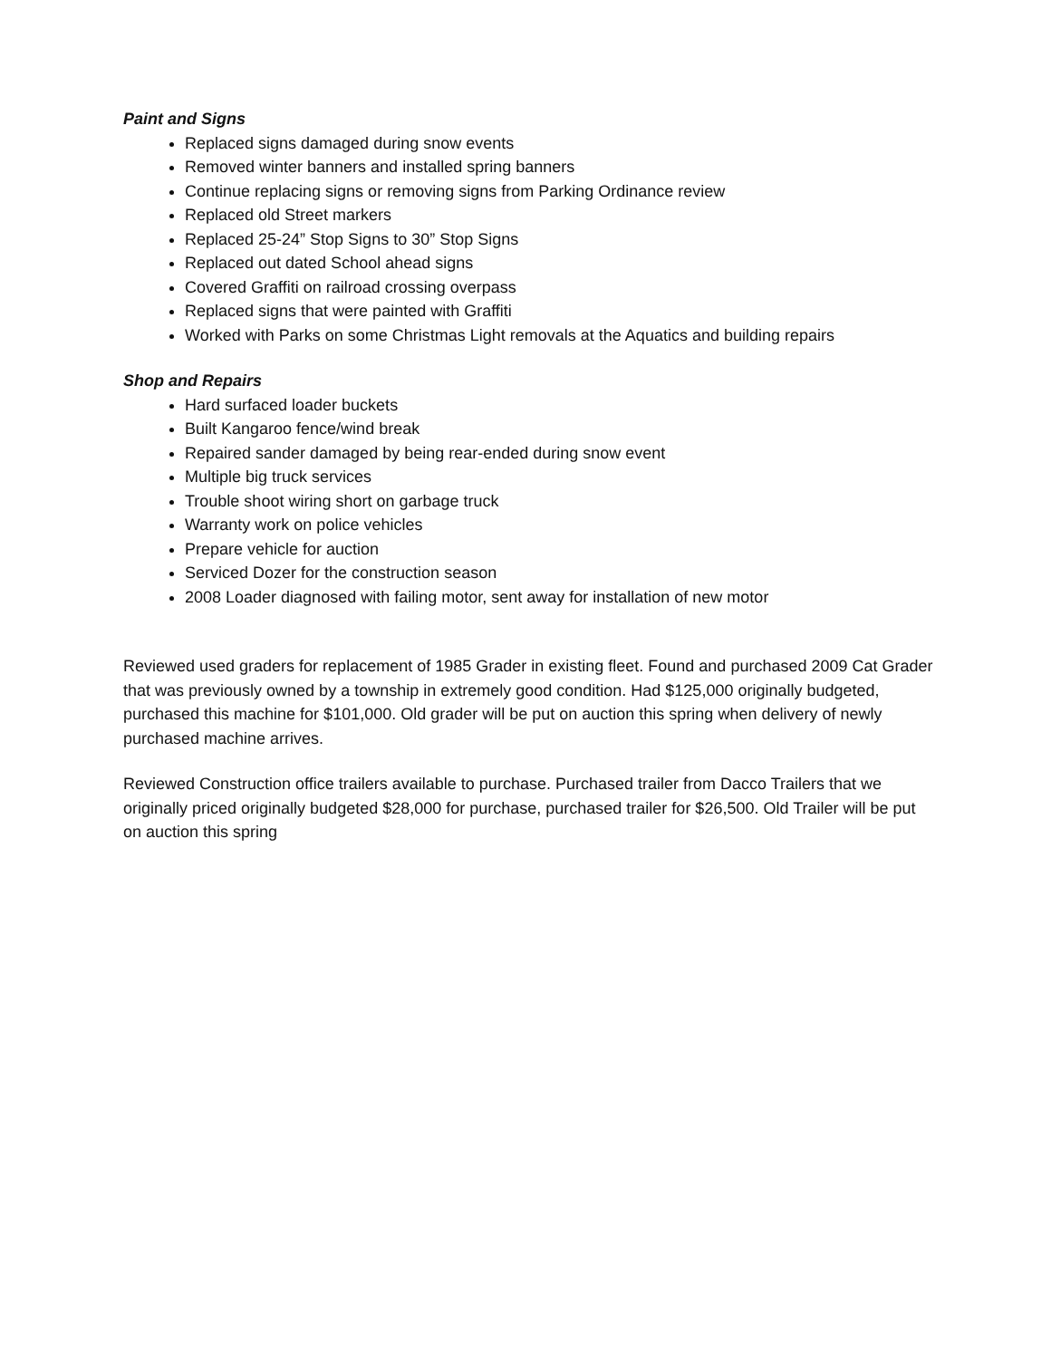Paint and Signs
Replaced signs damaged during snow events
Removed winter banners and installed spring banners
Continue replacing signs or removing signs from Parking Ordinance review
Replaced old Street markers
Replaced 25-24” Stop Signs to 30” Stop Signs
Replaced out dated School ahead signs
Covered Graffiti on railroad crossing overpass
Replaced signs that were painted with Graffiti
Worked with Parks on some Christmas Light removals at the Aquatics and building repairs
Shop and Repairs
Hard surfaced loader buckets
Built Kangaroo fence/wind break
Repaired sander damaged by being rear-ended during snow event
Multiple big truck services
Trouble shoot wiring short on garbage truck
Warranty work on police vehicles
Prepare vehicle for auction
Serviced Dozer for the construction season
2008 Loader diagnosed with failing motor, sent away for installation of new motor
Reviewed used graders for replacement of 1985 Grader in existing fleet. Found and purchased 2009 Cat Grader that was previously owned by a township in extremely good condition. Had $125,000 originally budgeted, purchased this machine for $101,000. Old grader will be put on auction this spring when delivery of newly purchased machine arrives.
Reviewed Construction office trailers available to purchase. Purchased trailer from Dacco Trailers that we originally priced originally budgeted $28,000 for purchase, purchased trailer for $26,500. Old Trailer will be put on auction this spring